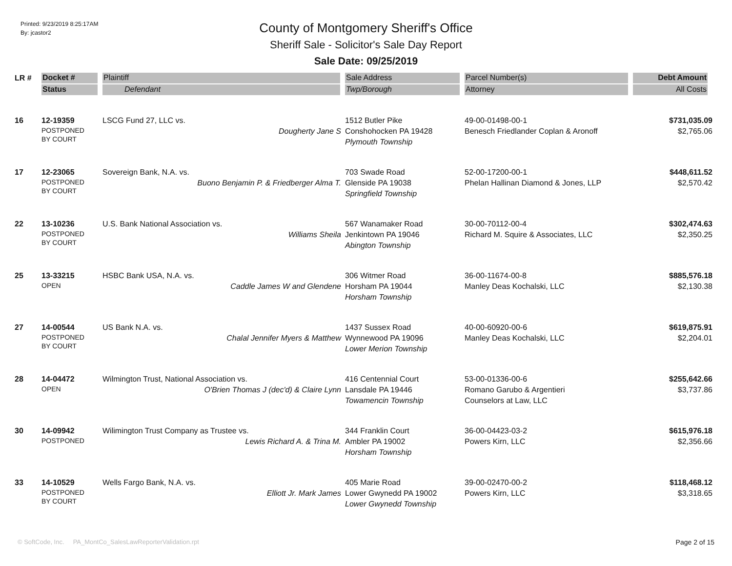Printed: 9/23/2019 8:25:17AM
By: jcastor2
County of Montgomery Sheriff's Office
Sheriff Sale - Solicitor's Sale Day Report
Sale Date: 09/25/2019
| LR # | Docket # | Plaintiff | Sale Address | Parcel Number(s) | Debt Amount |
| --- | --- | --- | --- | --- | --- |
| | Status | Defendant | Twp/Borough | Attorney | All Costs |
| 16 | 12-19359 POSTPONED BY COURT | LSCG Fund 27, LLC vs. Dougherty Jane S | 1512 Butler Pike Conshohocken PA 19428 Plymouth Township | 49-00-01498-00-1 Benesch Friedlander Coplan & Aronoff | $731,035.09 $2,765.06 |
| 17 | 12-23065 POSTPONED BY COURT | Sovereign Bank, N.A. vs. Buono Benjamin P. & Friedberger Alma T. | 703 Swade Road Glenside PA 19038 Springfield Township | 52-00-17200-00-1 Phelan Hallinan Diamond & Jones, LLP | $448,611.52 $2,570.42 |
| 22 | 13-10236 POSTPONED BY COURT | U.S. Bank National Association vs. Williams Sheila | 567 Wanamaker Road Jenkintown PA 19046 Abington Township | 30-00-70112-00-4 Richard M. Squire & Associates, LLC | $302,474.63 $2,350.25 |
| 25 | 13-33215 OPEN | HSBC Bank USA, N.A. vs. Caddle James W and Glendene | 306 Witmer Road Horsham PA 19044 Horsham Township | 36-00-11674-00-8 Manley Deas Kochalski, LLC | $885,576.18 $2,130.38 |
| 27 | 14-00544 POSTPONED BY COURT | US Bank N.A. vs. Chalal Jennifer Myers & Matthew | 1437 Sussex Road Wynnewood PA 19096 Lower Merion Township | 40-00-60920-00-6 Manley Deas Kochalski, LLC | $619,875.91 $2,204.01 |
| 28 | 14-04472 OPEN | Wilmington Trust, National Association vs. O'Brien Thomas J (dec'd) & Claire Lynn | 416 Centennial Court Lansdale PA 19446 Towamencin Township | 53-00-01336-00-6 Romano Garubo & Argentieri Counselors at Law, LLC | $255,642.66 $3,737.86 |
| 30 | 14-09942 POSTPONED | Wilimington Trust Company as Trustee vs. Lewis Richard A. & Trina M. | 344 Franklin Court Ambler PA 19002 Horsham Township | 36-00-04423-03-2 Powers Kirn, LLC | $615,976.18 $2,356.66 |
| 33 | 14-10529 POSTPONED BY COURT | Wells Fargo Bank, N.A. vs. Elliott Jr. Mark James | 405 Marie Road Lower Gwynedd PA 19002 Lower Gwynedd Township | 39-00-02470-00-2 Powers Kirn, LLC | $118,468.12 $3,318.65 |
© SoftCode, Inc. PA_MontCo_SalesLawReporterValidation.rpt Page 2 of 15